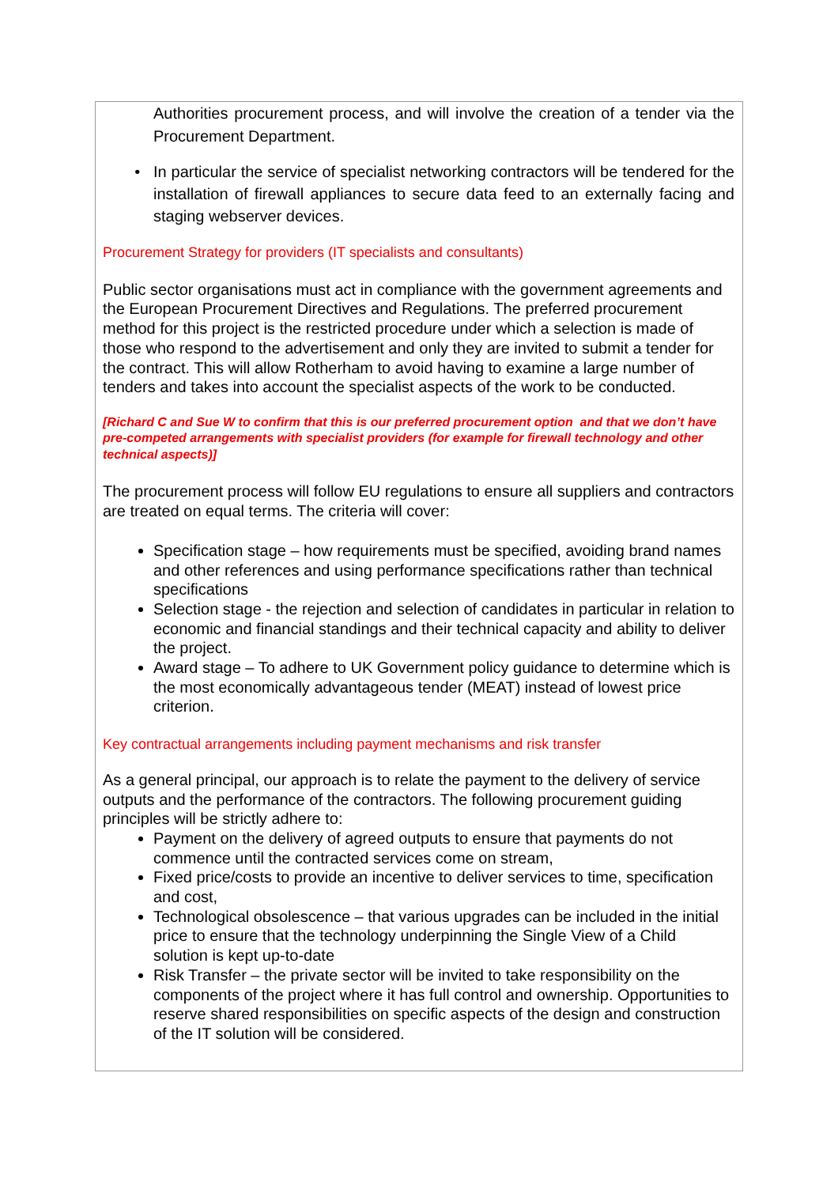Authorities procurement process, and will involve the creation of a tender via the Procurement Department.
In particular the service of specialist networking contractors will be tendered for the installation of firewall appliances to secure data feed to an externally facing and staging webserver devices.
Procurement Strategy for providers (IT specialists and consultants)
Public sector organisations must act in compliance with the government agreements and the European Procurement Directives and Regulations. The preferred procurement method for this project is the restricted procedure under which a selection is made of those who respond to the advertisement and only they are invited to submit a tender for the contract. This will allow Rotherham to avoid having to examine a large number of tenders and takes into account the specialist aspects of the work to be conducted.
[Richard C and Sue W to confirm that this is our preferred procurement option and that we don’t have pre-competed arrangements with specialist providers (for example for firewall technology and other technical aspects)]
The procurement process will follow EU regulations to ensure all suppliers and contractors are treated on equal terms. The criteria will cover:
Specification stage – how requirements must be specified, avoiding brand names and other references and using performance specifications rather than technical specifications
Selection stage - the rejection and selection of candidates in particular in relation to economic and financial standings and their technical capacity and ability to deliver the project.
Award stage – To adhere to UK Government policy guidance to determine which is the most economically advantageous tender (MEAT) instead of lowest price criterion.
Key contractual arrangements including payment mechanisms and risk transfer
As a general principal, our approach is to relate the payment to the delivery of service outputs and the performance of the contractors. The following procurement guiding principles will be strictly adhere to:
Payment on the delivery of agreed outputs to ensure that payments do not commence until the contracted services come on stream,
Fixed price/costs to provide an incentive to deliver services to time, specification and cost,
Technological obsolescence – that various upgrades can be included in the initial price to ensure that the technology underpinning the Single View of a Child solution is kept up-to-date
Risk Transfer – the private sector will be invited to take responsibility on the components of the project where it has full control and ownership. Opportunities to reserve shared responsibilities on specific aspects of the design and construction of the IT solution will be considered.